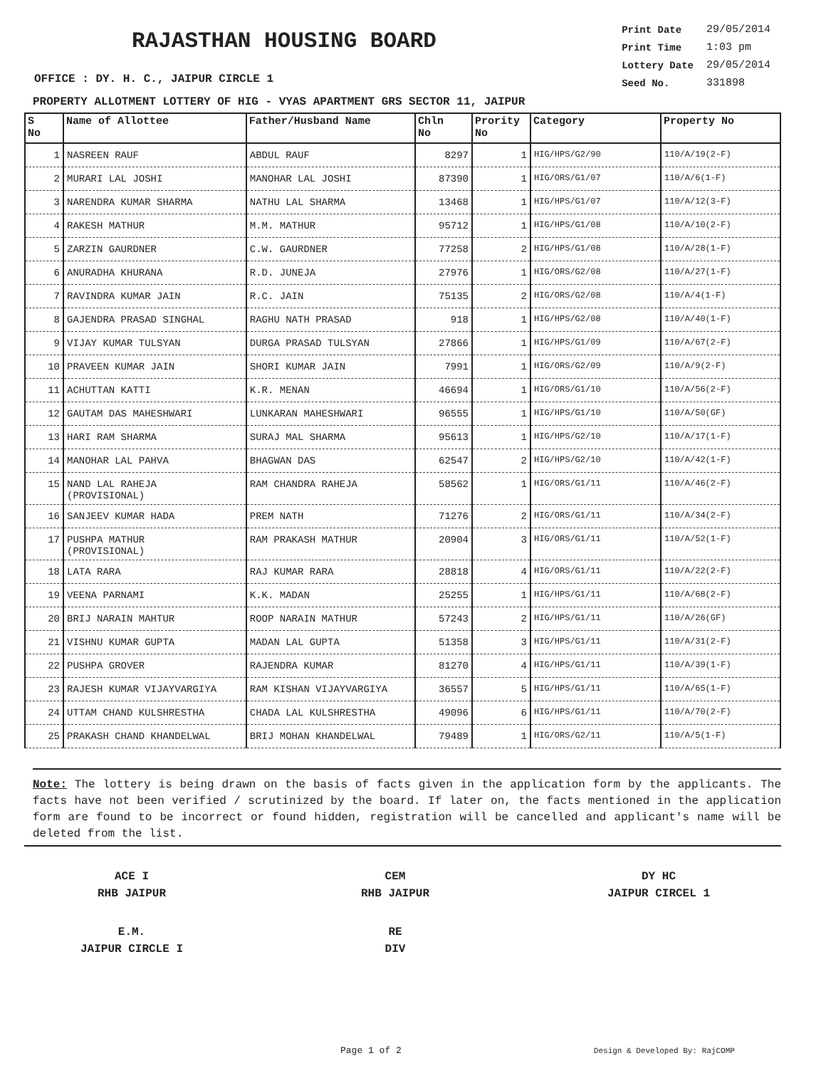RAJASTHAN HOUSING BOARD
| Print Date | 29/05/2014 |
| Print Time | 1:03 pm |
| Lottery Date | 29/05/2014 |
| Seed No. | 331898 |
OFFICE : DY. H. C., JAIPUR CIRCLE 1
PROPERTY ALLOTMENT LOTTERY OF HIG - VYAS APARTMENT GRS SECTOR 11, JAIPUR
| S No | Name of Allottee | Father/Husband Name | Chln No | Prority No | Category | Property No |
| --- | --- | --- | --- | --- | --- | --- |
| 1 | NASREEN RAUF | ABDUL RAUF | 8297 | 1 | HIG/HPS/G2/90 | 110/A/19(2-F) |
| 2 | MURARI LAL JOSHI | MANOHAR LAL JOSHI | 87390 | 1 | HIG/ORS/G1/07 | 110/A/6(1-F) |
| 3 | NARENDRA KUMAR SHARMA | NATHU LAL SHARMA | 13468 | 1 | HIG/HPS/G1/07 | 110/A/12(3-F) |
| 4 | RAKESH MATHUR | M.M. MATHUR | 95712 | 1 | HIG/HPS/G1/08 | 110/A/10(2-F) |
| 5 | ZARZIN GAURDNER | C.W. GAURDNER | 77258 | 2 | HIG/HPS/G1/08 | 110/A/28(1-F) |
| 6 | ANURADHA KHURANA | R.D. JUNEJA | 27976 | 1 | HIG/ORS/G2/08 | 110/A/27(1-F) |
| 7 | RAVINDRA KUMAR JAIN | R.C. JAIN | 75135 | 2 | HIG/ORS/G2/08 | 110/A/4(1-F) |
| 8 | GAJENDRA PRASAD SINGHAL | RAGHU NATH PRASAD | 918 | 1 | HIG/HPS/G2/08 | 110/A/40(1-F) |
| 9 | VIJAY KUMAR TULSYAN | DURGA PRASAD TULSYAN | 27866 | 1 | HIG/HPS/G1/09 | 110/A/67(2-F) |
| 10 | PRAVEEN KUMAR JAIN | SHORI KUMAR JAIN | 7991 | 1 | HIG/ORS/G2/09 | 110/A/9(2-F) |
| 11 | ACHUTTAN KATTI | K.R. MENAN | 46694 | 1 | HIG/ORS/G1/10 | 110/A/56(2-F) |
| 12 | GAUTAM DAS MAHESHWARI | LUNKARAN MAHESHWARI | 96555 | 1 | HIG/HPS/G1/10 | 110/A/50(GF) |
| 13 | HARI RAM SHARMA | SURAJ MAL SHARMA | 95613 | 1 | HIG/HPS/G2/10 | 110/A/17(1-F) |
| 14 | MANOHAR LAL PAHVA | BHAGWAN DAS | 62547 | 2 | HIG/HPS/G2/10 | 110/A/42(1-F) |
| 15 | NAND LAL RAHEJA (PROVISIONAL) | RAM CHANDRA RAHEJA | 58562 | 1 | HIG/ORS/G1/11 | 110/A/46(2-F) |
| 16 | SANJEEV KUMAR HADA | PREM NATH | 71276 | 2 | HIG/ORS/G1/11 | 110/A/34(2-F) |
| 17 | PUSHPA MATHUR (PROVISIONAL) | RAM PRAKASH MATHUR | 20904 | 3 | HIG/ORS/G1/11 | 110/A/52(1-F) |
| 18 | LATA RARA | RAJ KUMAR RARA | 28818 | 4 | HIG/ORS/G1/11 | 110/A/22(2-F) |
| 19 | VEENA PARNAMI | K.K. MADAN | 25255 | 1 | HIG/HPS/G1/11 | 110/A/68(2-F) |
| 20 | BRIJ NARAIN MAHTUR | ROOP NARAIN MATHUR | 57243 | 2 | HIG/HPS/G1/11 | 110/A/26(GF) |
| 21 | VISHNU KUMAR GUPTA | MADAN LAL GUPTA | 51358 | 3 | HIG/HPS/G1/11 | 110/A/31(2-F) |
| 22 | PUSHPA GROVER | RAJENDRA KUMAR | 81270 | 4 | HIG/HPS/G1/11 | 110/A/39(1-F) |
| 23 | RAJESH KUMAR VIJAYVARGIYA | RAM KISHAN VIJAYVARGIYA | 36557 | 5 | HIG/HPS/G1/11 | 110/A/65(1-F) |
| 24 | UTTAM CHAND KULSHRESTHA | CHADA LAL KULSHRESTHA | 49096 | 6 | HIG/HPS/G1/11 | 110/A/70(2-F) |
| 25 | PRAKASH CHAND KHANDELWAL | BRIJ MOHAN KHANDELWAL | 79489 | 1 | HIG/ORS/G2/11 | 110/A/5(1-F) |
Note: The lottery is being drawn on the basis of facts given in the application form by the applicants. The facts have not been verified / scrutinized by the board. If later on, the facts mentioned in the application form are found to be incorrect or found hidden, registration will be cancelled and applicant's name will be deleted from the list.
ACE I
RHB JAIPUR
CEM
RHB JAIPUR
DY HC
JAIPUR CIRCEL 1
E.M.
JAIPUR CIRCLE I
RE
DIV
Page 1 of 2 Design & Developed By: RajCOMP